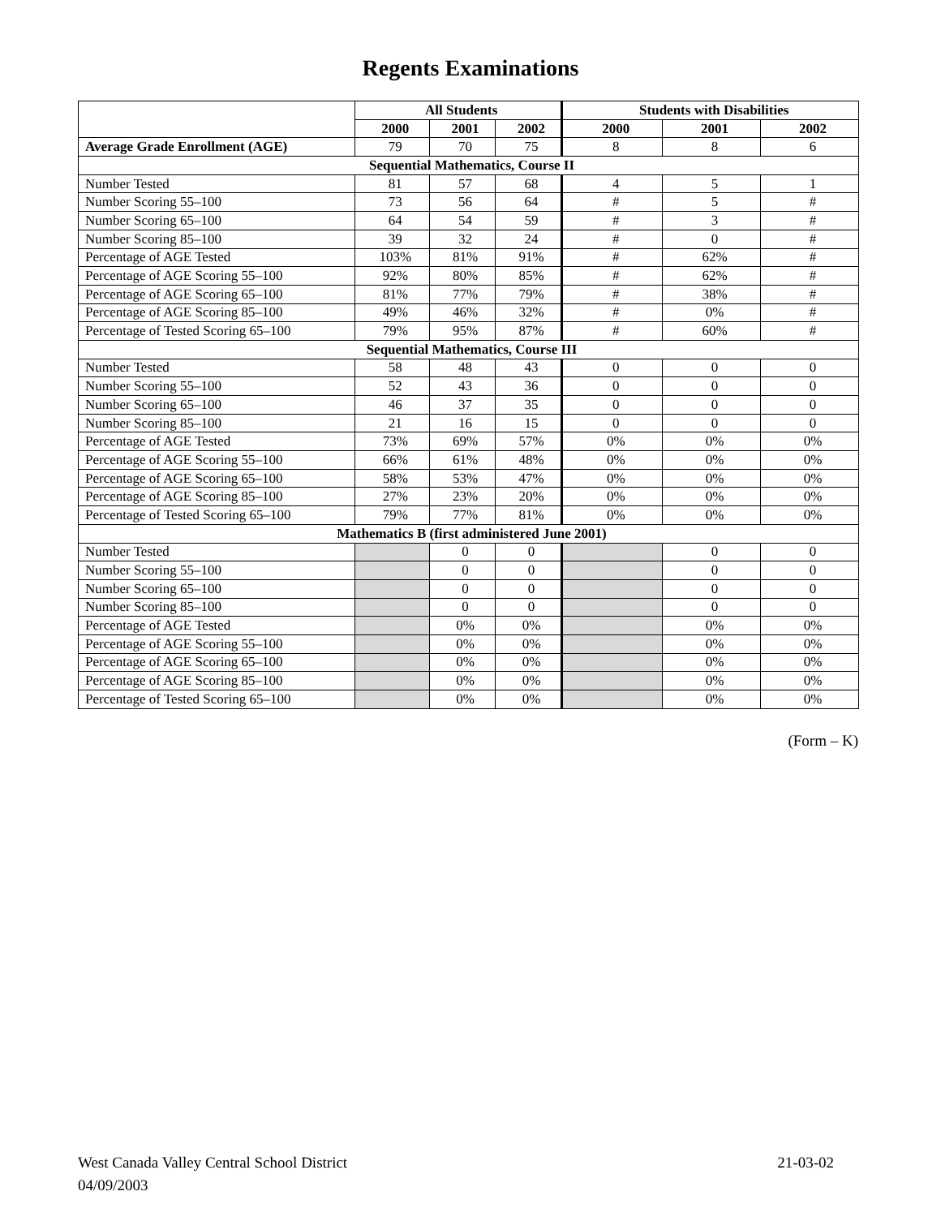Regents Examinations
| | All Students | | | Students with Disabilities | | |
| --- | --- | --- | --- | --- | --- | --- |
| | 2000 | 2001 | 2002 | 2000 | 2001 | 2002 |
| Average Grade Enrollment (AGE) | 79 | 70 | 75 | 8 | 8 | 6 |
| Sequential Mathematics, Course II | | | | | | |
| Number Tested | 81 | 57 | 68 | 4 | 5 | 1 |
| Number Scoring 55–100 | 73 | 56 | 64 | # | 5 | # |
| Number Scoring 65–100 | 64 | 54 | 59 | # | 3 | # |
| Number Scoring 85–100 | 39 | 32 | 24 | # | 0 | # |
| Percentage of AGE Tested | 103% | 81% | 91% | # | 62% | # |
| Percentage of AGE Scoring 55–100 | 92% | 80% | 85% | # | 62% | # |
| Percentage of AGE Scoring 65–100 | 81% | 77% | 79% | # | 38% | # |
| Percentage of AGE Scoring 85–100 | 49% | 46% | 32% | # | 0% | # |
| Percentage of Tested Scoring 65–100 | 79% | 95% | 87% | # | 60% | # |
| Sequential Mathematics, Course III | | | | | | |
| Number Tested | 58 | 48 | 43 | 0 | 0 | 0 |
| Number Scoring 55–100 | 52 | 43 | 36 | 0 | 0 | 0 |
| Number Scoring 65–100 | 46 | 37 | 35 | 0 | 0 | 0 |
| Number Scoring 85–100 | 21 | 16 | 15 | 0 | 0 | 0 |
| Percentage of AGE Tested | 73% | 69% | 57% | 0% | 0% | 0% |
| Percentage of AGE Scoring 55–100 | 66% | 61% | 48% | 0% | 0% | 0% |
| Percentage of AGE Scoring 65–100 | 58% | 53% | 47% | 0% | 0% | 0% |
| Percentage of AGE Scoring 85–100 | 27% | 23% | 20% | 0% | 0% | 0% |
| Percentage of Tested Scoring 65–100 | 79% | 77% | 81% | 0% | 0% | 0% |
| Mathematics B (first administered June 2001) | | | | | | |
| Number Tested | | 0 | 0 | | 0 | 0 |
| Number Scoring 55–100 | | 0 | 0 | | 0 | 0 |
| Number Scoring 65–100 | | 0 | 0 | | 0 | 0 |
| Number Scoring 85–100 | | 0 | 0 | | 0 | 0 |
| Percentage of AGE Tested | | 0% | 0% | | 0% | 0% |
| Percentage of AGE Scoring 55–100 | | 0% | 0% | | 0% | 0% |
| Percentage of AGE Scoring 65–100 | | 0% | 0% | | 0% | 0% |
| Percentage of AGE Scoring 85–100 | | 0% | 0% | | 0% | 0% |
| Percentage of Tested Scoring 65–100 | | 0% | 0% | | 0% | 0% |
(Form – K)
West Canada Valley Central School District 21-03-02
04/09/2003